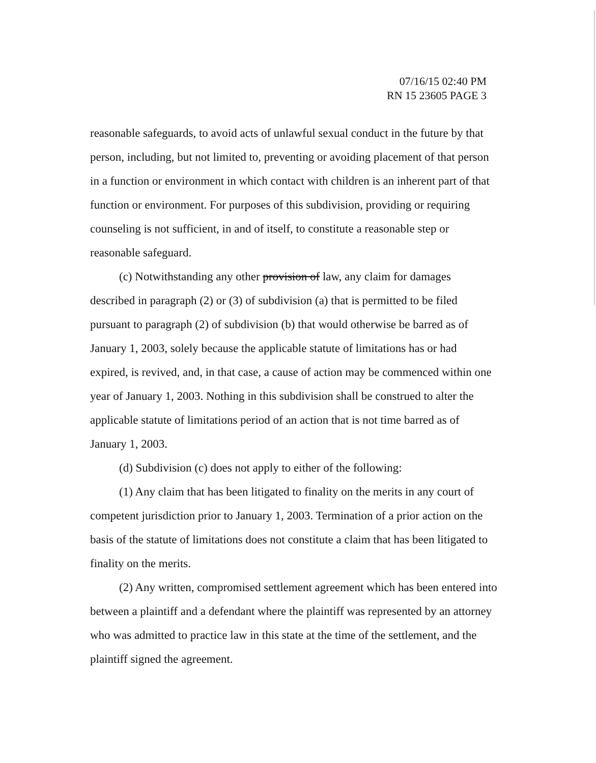07/16/15 02:40 PM
RN 15 23605 PAGE 3
reasonable safeguards, to avoid acts of unlawful sexual conduct in the future by that person, including, but not limited to, preventing or avoiding placement of that person in a function or environment in which contact with children is an inherent part of that function or environment. For purposes of this subdivision, providing or requiring counseling is not sufficient, in and of itself, to constitute a reasonable step or reasonable safeguard.
(c) Notwithstanding any other provision of law, any claim for damages described in paragraph (2) or (3) of subdivision (a) that is permitted to be filed pursuant to paragraph (2) of subdivision (b) that would otherwise be barred as of January 1, 2003, solely because the applicable statute of limitations has or had expired, is revived, and, in that case, a cause of action may be commenced within one year of January 1, 2003. Nothing in this subdivision shall be construed to alter the applicable statute of limitations period of an action that is not time barred as of January 1, 2003.
(d) Subdivision (c) does not apply to either of the following:
(1) Any claim that has been litigated to finality on the merits in any court of competent jurisdiction prior to January 1, 2003. Termination of a prior action on the basis of the statute of limitations does not constitute a claim that has been litigated to finality on the merits.
(2) Any written, compromised settlement agreement which has been entered into between a plaintiff and a defendant where the plaintiff was represented by an attorney who was admitted to practice law in this state at the time of the settlement, and the plaintiff signed the agreement.